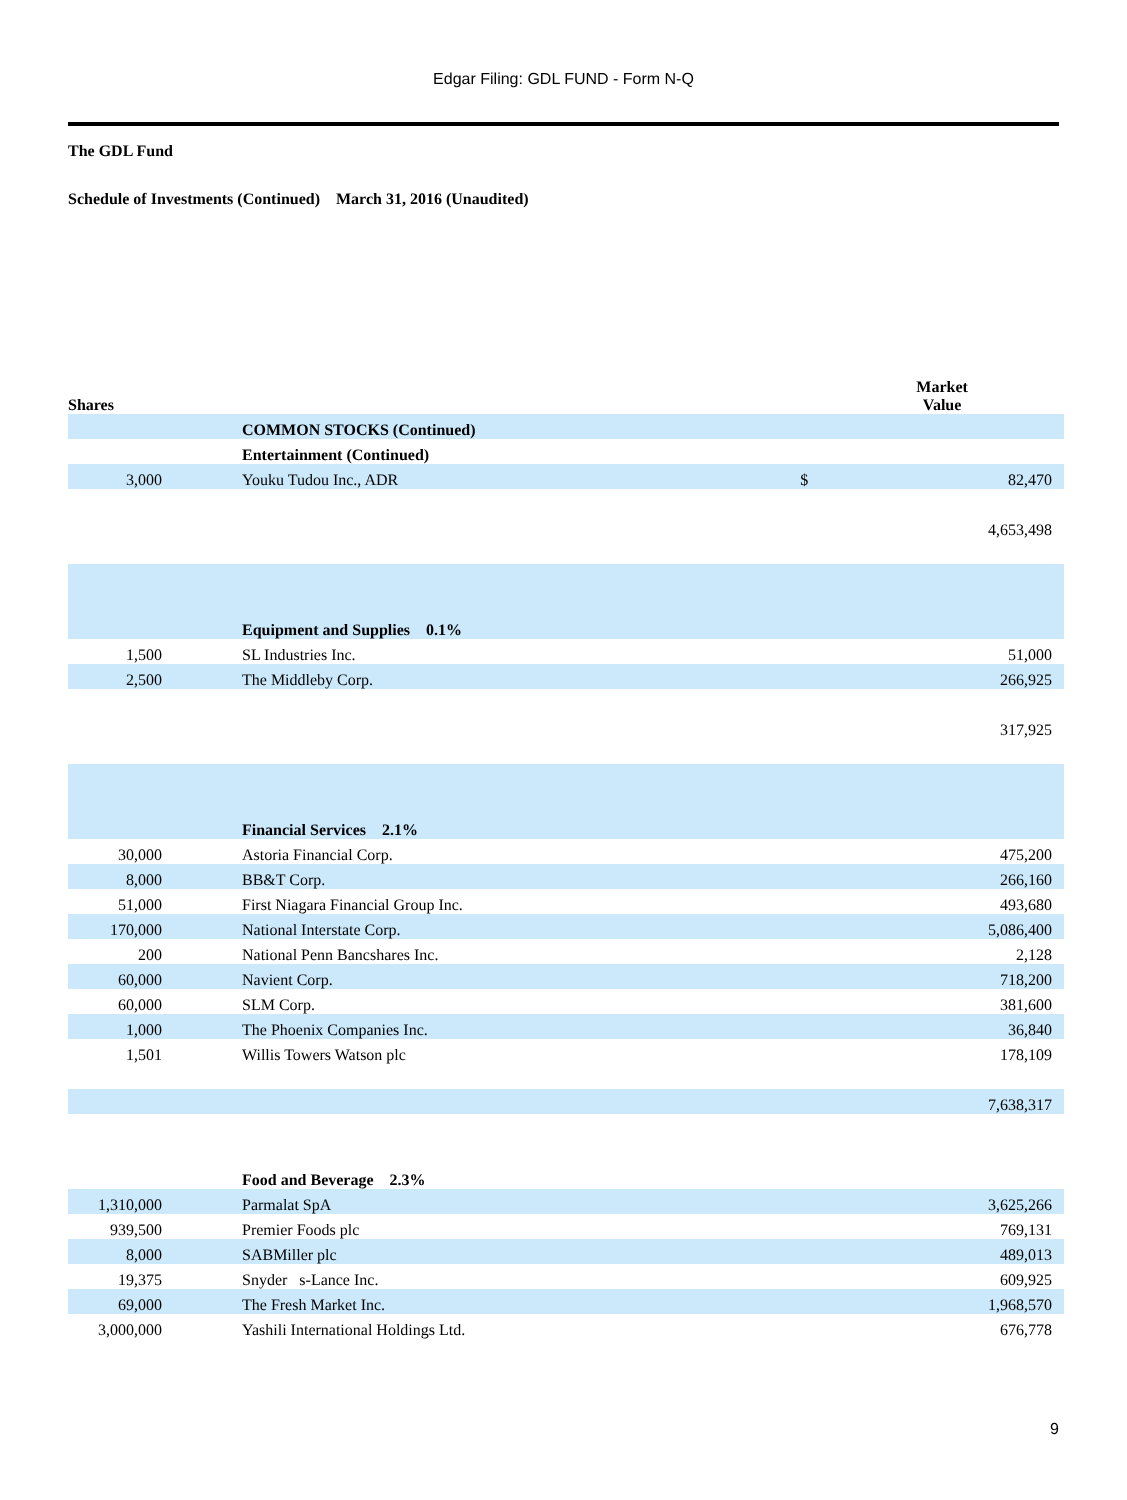Edgar Filing: GDL FUND - Form N-Q
The GDL Fund
Schedule of Investments (Continued) March 31, 2016 (Unaudited)
| Shares | | | | Market Value |
| --- | --- | --- | --- | --- |
| | | COMMON STOCKS (Continued) | | |
| | | Entertainment (Continued) | | |
| 3,000 | | Youku Tudou Inc., ADR | $ | 82,470 |
| | | | | 4,653,498 |
| | | Equipment and Supplies 0.1% | | |
| 1,500 | | SL Industries Inc. | | 51,000 |
| 2,500 | | The Middleby Corp. | | 266,925 |
| | | | | 317,925 |
| | | Financial Services 2.1% | | |
| 30,000 | | Astoria Financial Corp. | | 475,200 |
| 8,000 | | BB&T Corp. | | 266,160 |
| 51,000 | | First Niagara Financial Group Inc. | | 493,680 |
| 170,000 | | National Interstate Corp. | | 5,086,400 |
| 200 | | National Penn Bancshares Inc. | | 2,128 |
| 60,000 | | Navient Corp. | | 718,200 |
| 60,000 | | SLM Corp. | | 381,600 |
| 1,000 | | The Phoenix Companies Inc. | | 36,840 |
| 1,501 | | Willis Towers Watson plc | | 178,109 |
| | | | | 7,638,317 |
| | | Food and Beverage 2.3% | | |
| 1,310,000 | | Parmalat SpA | | 3,625,266 |
| 939,500 | | Premier Foods plc | | 769,131 |
| 8,000 | | SABMiller plc | | 489,013 |
| 19,375 | | Snyder s-Lance Inc. | | 609,925 |
| 69,000 | | The Fresh Market Inc. | | 1,968,570 |
| 3,000,000 | | Yashili International Holdings Ltd. | | 676,778 |
9